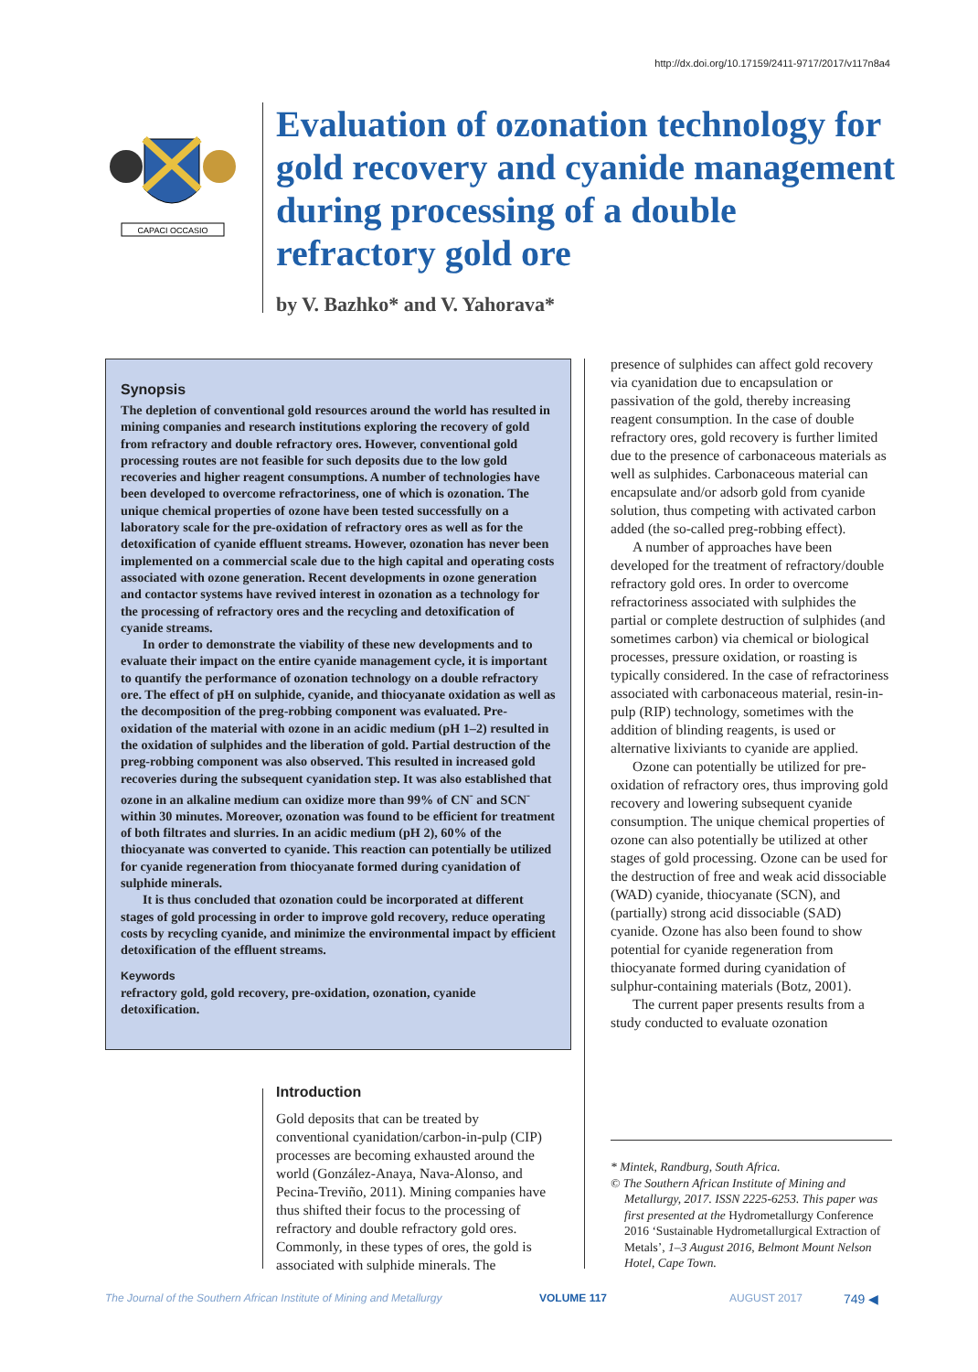http://dx.doi.org/10.17159/2411-9717/2017/v117n8a4
CAPACI OCCASIO
Evaluation of ozonation technology for gold recovery and cyanide management during processing of a double refractory gold ore
by V. Bazhko* and V. Yahorava*
Synopsis
The depletion of conventional gold resources around the world has resulted in mining companies and research institutions exploring the recovery of gold from refractory and double refractory ores. However, conventional gold processing routes are not feasible for such deposits due to the low gold recoveries and higher reagent consumptions. A number of technologies have been developed to overcome refractoriness, one of which is ozonation. The unique chemical properties of ozone have been tested successfully on a laboratory scale for the pre-oxidation of refractory ores as well as for the detoxification of cyanide effluent streams. However, ozonation has never been implemented on a commercial scale due to the high capital and operating costs associated with ozone generation. Recent developments in ozone generation and contactor systems have revived interest in ozonation as a technology for the processing of refractory ores and the recycling and detoxification of cyanide streams.
In order to demonstrate the viability of these new developments and to evaluate their impact on the entire cyanide management cycle, it is important to quantify the performance of ozonation technology on a double refractory ore. The effect of pH on sulphide, cyanide, and thiocyanate oxidation as well as the decomposition of the preg-robbing component was evaluated. Pre-oxidation of the material with ozone in an acidic medium (pH 1–2) resulted in the oxidation of sulphides and the liberation of gold. Partial destruction of the preg-robbing component was also observed. This resulted in increased gold recoveries during the subsequent cyanidation step. It was also established that ozone in an alkaline medium can oxidize more than 99% of CN<sup>-</sup> and SCN<sup>-</sup> within 30 minutes. Moreover, ozonation was found to be efficient for treatment of both filtrates and slurries. In an acidic medium (pH 2), 60% of the thiocyanate was converted to cyanide. This reaction can potentially be utilized for cyanide regeneration from thiocyanate formed during cyanidation of sulphide minerals.
It is thus concluded that ozonation could be incorporated at different stages of gold processing in order to improve gold recovery, reduce operating costs by recycling cyanide, and minimize the environmental impact by efficient detoxification of the effluent streams.
Keywords
refractory gold, gold recovery, pre-oxidation, ozonation, cyanide detoxification.
Introduction
Gold deposits that can be treated by conventional cyanidation/carbon-in-pulp (CIP) processes are becoming exhausted around the world (González-Anaya, Nava-Alonso, and Pecina-Treviño, 2011). Mining companies have thus shifted their focus to the processing of refractory and double refractory gold ores. Commonly, in these types of ores, the gold is associated with sulphide minerals. The
presence of sulphides can affect gold recovery via cyanidation due to encapsulation or passivation of the gold, thereby increasing reagent consumption. In the case of double refractory ores, gold recovery is further limited due to the presence of carbonaceous materials as well as sulphides. Carbonaceous material can encapsulate and/or adsorb gold from cyanide solution, thus competing with activated carbon added (the so-called preg-robbing effect).
A number of approaches have been developed for the treatment of refractory/double refractory gold ores. In order to overcome refractoriness associated with sulphides the partial or complete destruction of sulphides (and sometimes carbon) via chemical or biological processes, pressure oxidation, or roasting is typically considered. In the case of refractoriness associated with carbonaceous material, resin-in-pulp (RIP) technology, sometimes with the addition of blinding reagents, is used or alternative lixiviants to cyanide are applied.
Ozone can potentially be utilized for pre-oxidation of refractory ores, thus improving gold recovery and lowering subsequent cyanide consumption. The unique chemical properties of ozone can also potentially be utilized at other stages of gold processing. Ozone can be used for the destruction of free and weak acid dissociable (WAD) cyanide, thiocyanate (SCN), and (partially) strong acid dissociable (SAD) cyanide. Ozone has also been found to show potential for cyanide regeneration from thiocyanate formed during cyanidation of sulphur-containing materials (Botz, 2001).
The current paper presents results from a study conducted to evaluate ozonation
* Mintek, Randburg, South Africa.
© The Southern African Institute of Mining and Metallurgy, 2017. ISSN 2225-6253. This paper was first presented at the Hydrometallurgy Conference 2016 ‘Sustainable Hydrometallurgical Extraction of Metals’, 1–3 August 2016, Belmont Mount Nelson Hotel, Cape Town.
The Journal of the Southern African Institute of Mining and Metallurgy VOLUME 117 AUGUST 2017 749 ◀